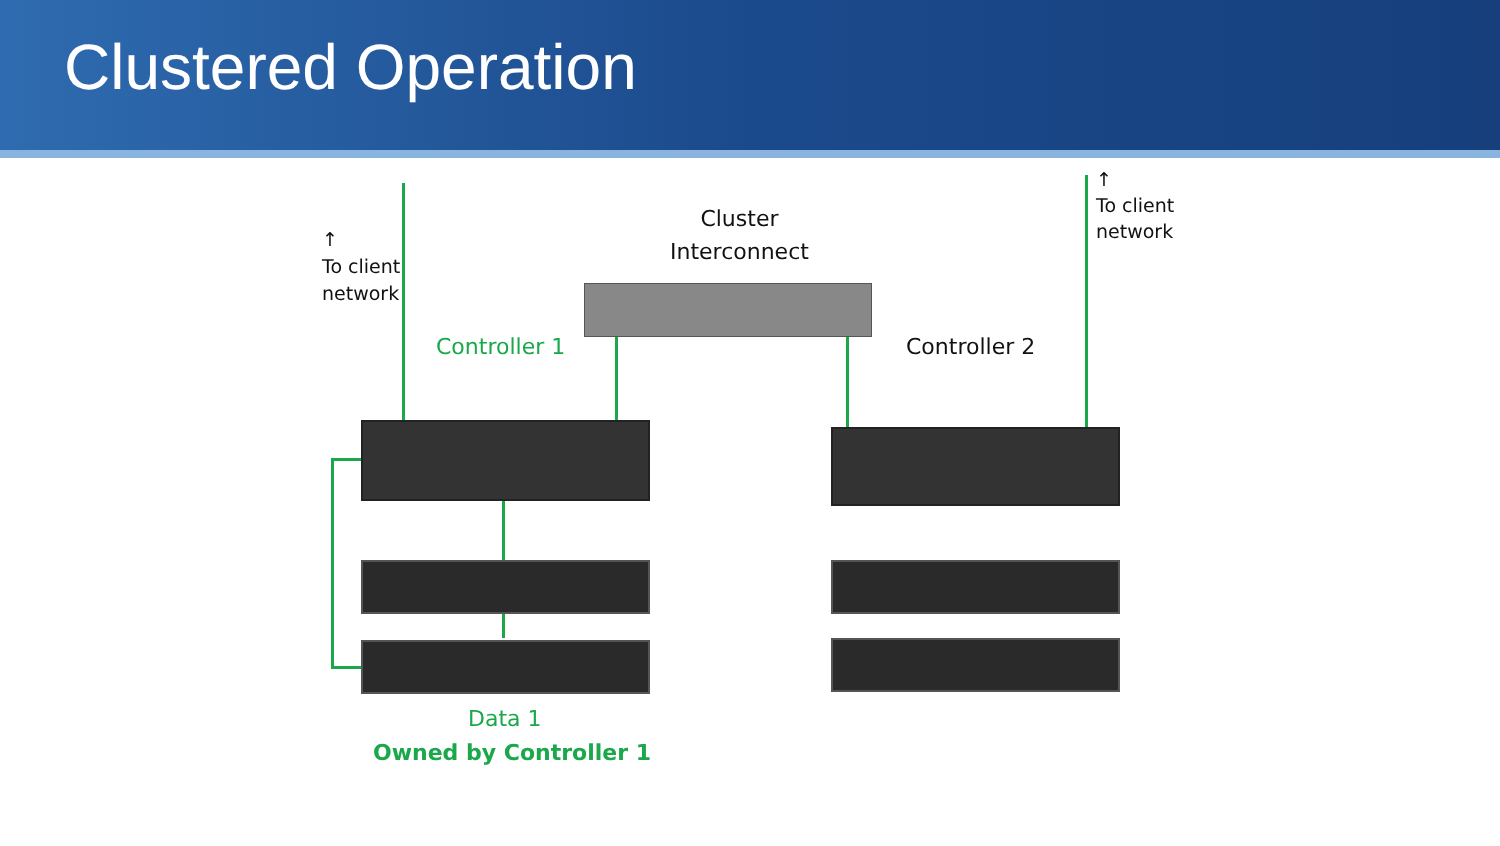Clustered Operation
↑
To client
network
↑
To client
network
Cluster
Interconnect
Controller 1 Controller 2
Data 1
Owned by Controller 1